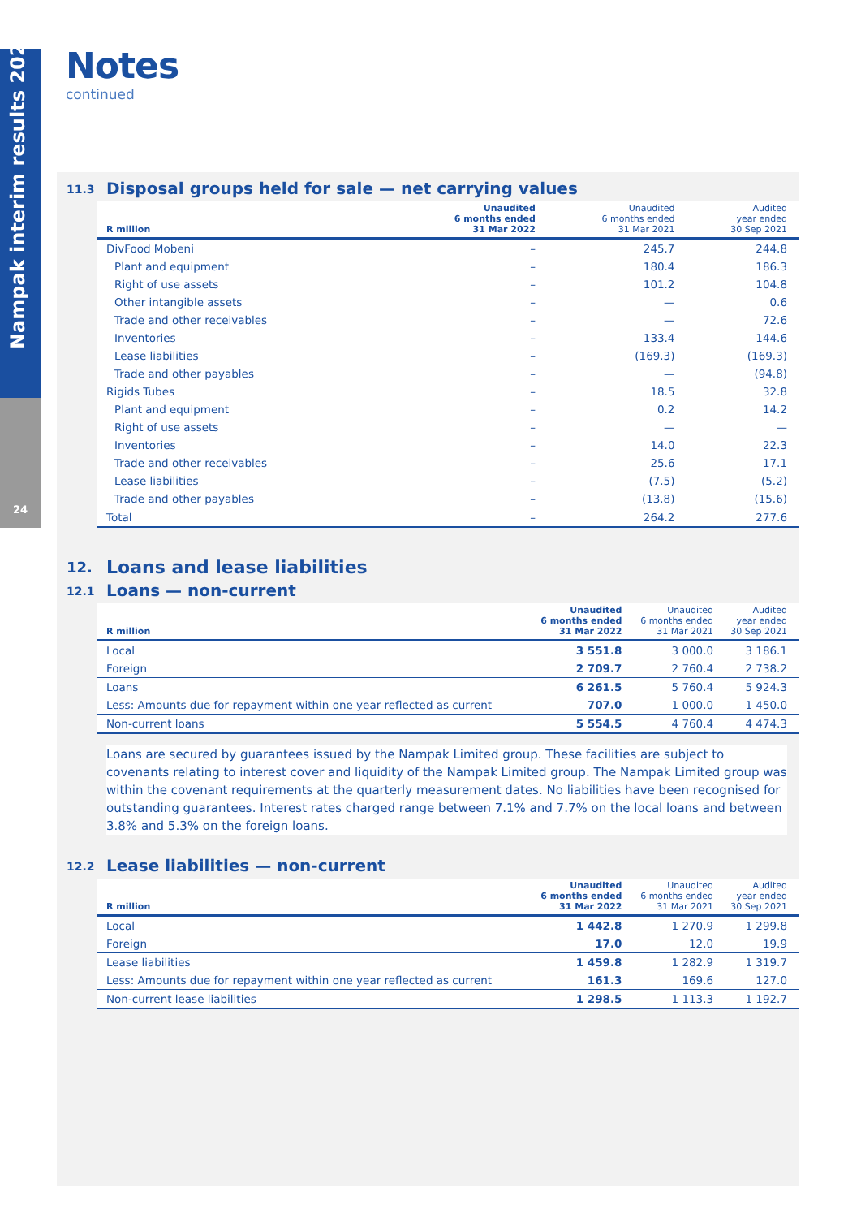Nampak interim results 2022
24
Notes
continued
11.3 Disposal groups held for sale — net carrying values
| R million | Unaudited 6 months ended 31 Mar 2022 | Unaudited 6 months ended 31 Mar 2021 | Audited year ended 30 Sep 2021 |
| --- | --- | --- | --- |
| DivFood Mobeni | – | 245.7 | 244.8 |
| Plant and equipment | – | 180.4 | 186.3 |
| Right of use assets | – | 101.2 | 104.8 |
| Other intangible assets | – | — | 0.6 |
| Trade and other receivables | – | — | 72.6 |
| Inventories | – | 133.4 | 144.6 |
| Lease liabilities | – | (169.3) | (169.3) |
| Trade and other payables | – | — | (94.8) |
| Rigids Tubes | – | 18.5 | 32.8 |
| Plant and equipment | – | 0.2 | 14.2 |
| Right of use assets | – | — | — |
| Inventories | – | 14.0 | 22.3 |
| Trade and other receivables | – | 25.6 | 17.1 |
| Lease liabilities | – | (7.5) | (5.2) |
| Trade and other payables | – | (13.8) | (15.6) |
| Total | – | 264.2 | 277.6 |
12. Loans and lease liabilities
12.1 Loans — non-current
| R million | Unaudited 6 months ended 31 Mar 2022 | Unaudited 6 months ended 31 Mar 2021 | Audited year ended 30 Sep 2021 |
| --- | --- | --- | --- |
| Local | 3 551.8 | 3 000.0 | 3 186.1 |
| Foreign | 2 709.7 | 2 760.4 | 2 738.2 |
| Loans | 6 261.5 | 5 760.4 | 5 924.3 |
| Less: Amounts due for repayment within one year reflected as current | 707.0 | 1 000.0 | 1 450.0 |
| Non-current loans | 5 554.5 | 4 760.4 | 4 474.3 |
Loans are secured by guarantees issued by the Nampak Limited group. These facilities are subject to covenants relating to interest cover and liquidity of the Nampak Limited group. The Nampak Limited group was within the covenant requirements at the quarterly measurement dates. No liabilities have been recognised for outstanding guarantees. Interest rates charged range between 7.1% and 7.7% on the local loans and between 3.8% and 5.3% on the foreign loans.
12.2 Lease liabilities — non-current
| R million | Unaudited 6 months ended 31 Mar 2022 | Unaudited 6 months ended 31 Mar 2021 | Audited year ended 30 Sep 2021 |
| --- | --- | --- | --- |
| Local | 1 442.8 | 1 270.9 | 1 299.8 |
| Foreign | 17.0 | 12.0 | 19.9 |
| Lease liabilities | 1 459.8 | 1 282.9 | 1 319.7 |
| Less: Amounts due for repayment within one year reflected as current | 161.3 | 169.6 | 127.0 |
| Non-current lease liabilities | 1 298.5 | 1 113.3 | 1 192.7 |